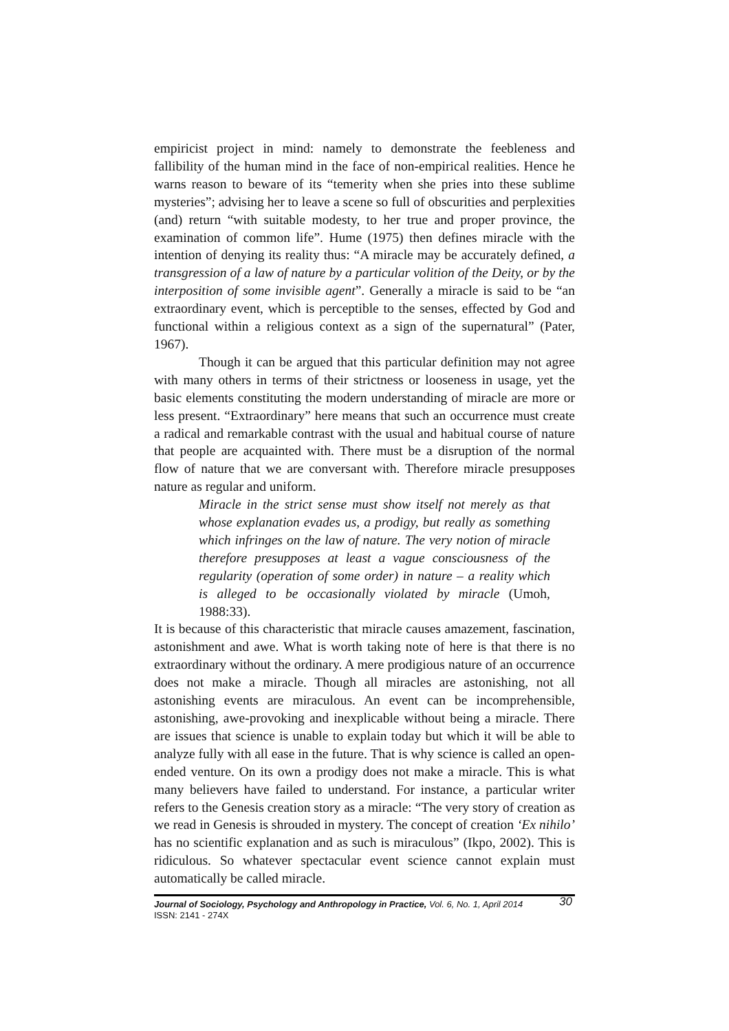empiricist project in mind: namely to demonstrate the feebleness and fallibility of the human mind in the face of non-empirical realities. Hence he warns reason to beware of its “temerity when she pries into these sublime mysteries”; advising her to leave a scene so full of obscurities and perplexities (and) return “with suitable modesty, to her true and proper province, the examination of common life”. Hume (1975) then defines miracle with the intention of denying its reality thus: “A miracle may be accurately defined, a transgression of a law of nature by a particular volition of the Deity, or by the interposition of some invisible agent”. Generally a miracle is said to be “an extraordinary event, which is perceptible to the senses, effected by God and functional within a religious context as a sign of the supernatural” (Pater, 1967).
Though it can be argued that this particular definition may not agree with many others in terms of their strictness or looseness in usage, yet the basic elements constituting the modern understanding of miracle are more or less present. “Extraordinary” here means that such an occurrence must create a radical and remarkable contrast with the usual and habitual course of nature that people are acquainted with. There must be a disruption of the normal flow of nature that we are conversant with. Therefore miracle presupposes nature as regular and uniform.
Miracle in the strict sense must show itself not merely as that whose explanation evades us, a prodigy, but really as something which infringes on the law of nature. The very notion of miracle therefore presupposes at least a vague consciousness of the regularity (operation of some order) in nature – a reality which is alleged to be occasionally violated by miracle (Umoh, 1988:33).
It is because of this characteristic that miracle causes amazement, fascination, astonishment and awe. What is worth taking note of here is that there is no extraordinary without the ordinary. A mere prodigious nature of an occurrence does not make a miracle. Though all miracles are astonishing, not all astonishing events are miraculous. An event can be incomprehensible, astonishing, awe-provoking and inexplicable without being a miracle. There are issues that science is unable to explain today but which it will be able to analyze fully with all ease in the future. That is why science is called an open-ended venture. On its own a prodigy does not make a miracle. This is what many believers have failed to understand. For instance, a particular writer refers to the Genesis creation story as a miracle: “The very story of creation as we read in Genesis is shrouded in mystery. The concept of creation ‘Ex nihilo’ has no scientific explanation and as such is miraculous” (Ikpo, 2002). This is ridiculous. So whatever spectacular event science cannot explain must automatically be called miracle.
30 Journal of Sociology, Psychology and Anthropology in Practice, Vol. 6, No. 1, April 2014
ISSN: 2141 - 274X